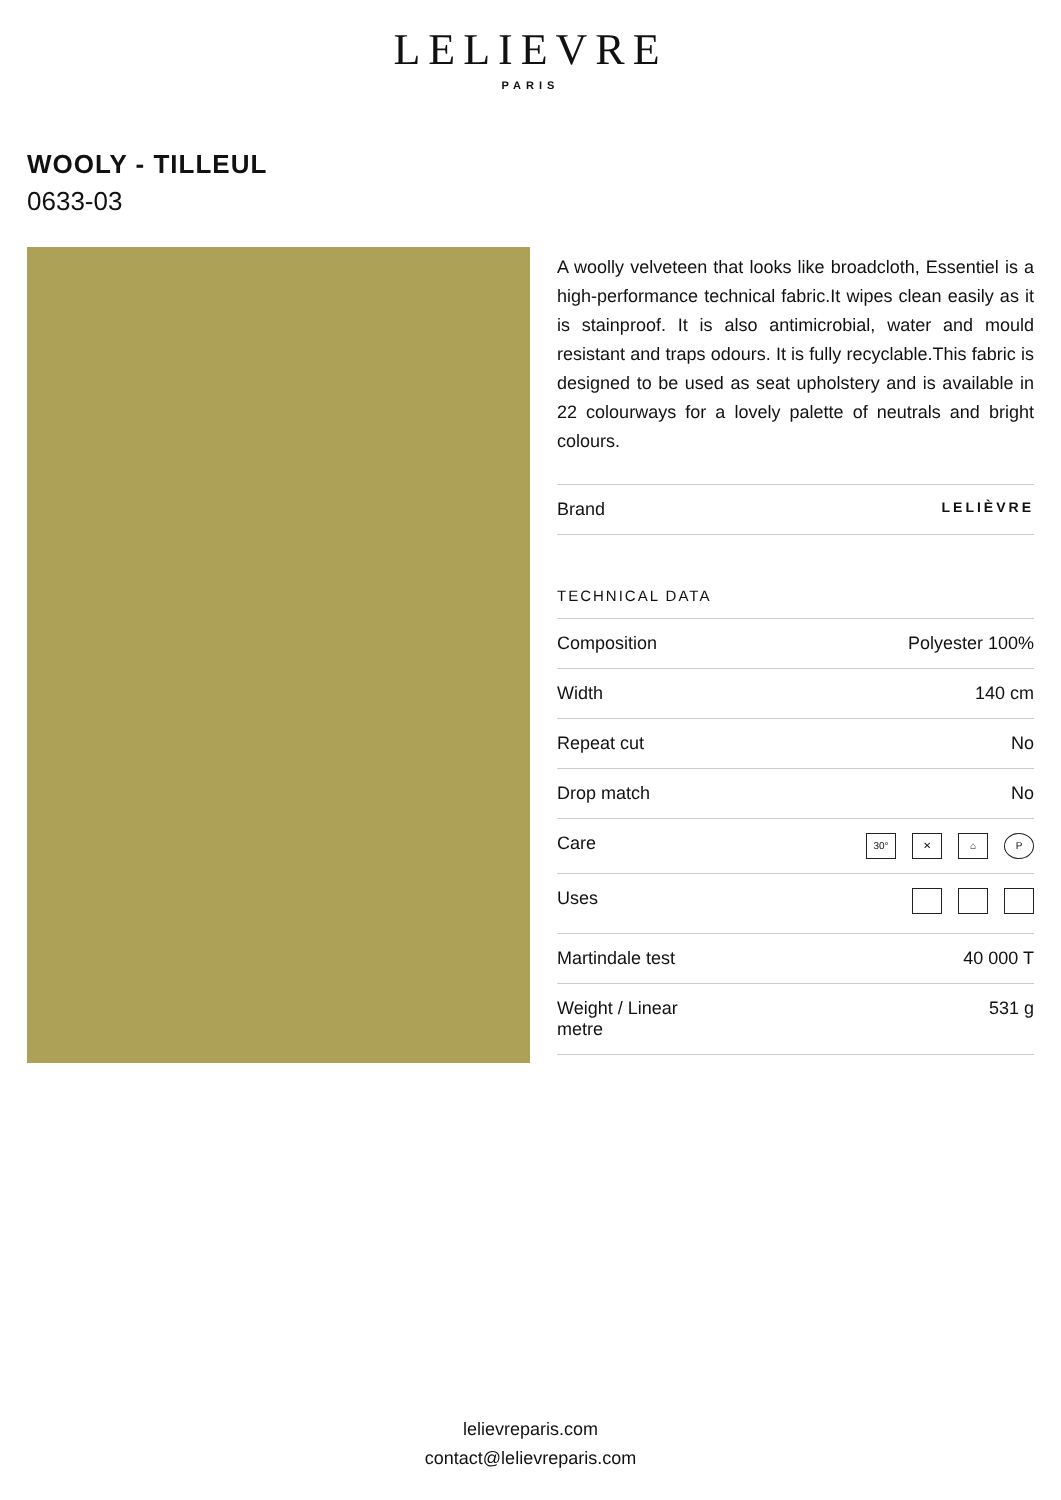LELIEVRE
PARIS
WOOLY - TILLEUL
0633-03
A woolly velveteen that looks like broadcloth, Essentiel is a high-performance technical fabric.It wipes clean easily as it is stainproof. It is also antimicrobial, water and mould resistant and traps odours. It is fully recyclable.This fabric is designed to be used as seat upholstery and is available in 22 colourways for a lovely palette of neutrals and bright colours.
| Brand | LELIÈVRE |
TECHNICAL DATA
| Composition | Polyester 100% |
| Width | 140 cm |
| Repeat cut | No |
| Drop match | No |
| Care | 30° ✕ ⌂ P |
| Uses | |
| Martindale test | 40 000 T |
| Weight / Linear metre | 531 g |
lelievreparis.com
contact@lelievreparis.com